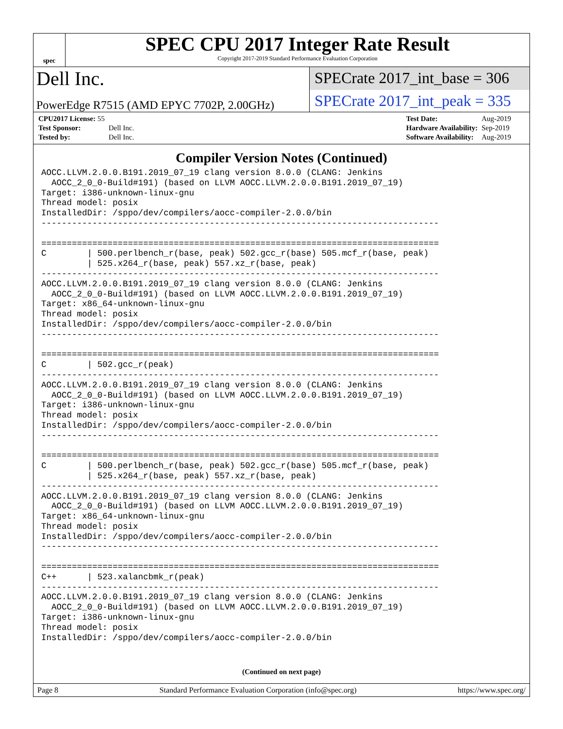spec
SPEC CPU 2017 Integer Rate Result
Copyright 2017-2019 Standard Performance Evaluation Corporation
Dell Inc.
SPECrate 2017_int_base = 306
PowerEdge R7515 (AMD EPYC 7702P, 2.00GHz)
SPECrate 2017_int_peak = 335
| CPU2017 License: 55 | |
| Test Sponsor: | Dell Inc. |
| Tested by: | Dell Inc. |
| Test Date: | Aug-2019 |
| Hardware Availability: | Sep-2019 |
| Software Availability: | Aug-2019 |
Compiler Version Notes (Continued)
AOCC.LLVM.2.0.0.B191.2019_07_19 clang version 8.0.0 (CLANG: Jenkins
  AOCC_2_0_0-Build#191) (based on LLVM AOCC.LLVM.2.0.0.B191.2019_07_19)
Target: i386-unknown-linux-gnu
Thread model: posix
InstalledDir: /sppo/dev/compilers/aocc-compiler-2.0.0/bin
------------------------------------------------------------------------------

==============================================================================
C        | 500.perlbench_r(base, peak) 502.gcc_r(base) 505.mcf_r(base, peak)
         | 525.x264_r(base, peak) 557.xz_r(base, peak)
------------------------------------------------------------------------------
AOCC.LLVM.2.0.0.B191.2019_07_19 clang version 8.0.0 (CLANG: Jenkins
  AOCC_2_0_0-Build#191) (based on LLVM AOCC.LLVM.2.0.0.B191.2019_07_19)
Target: x86_64-unknown-linux-gnu
Thread model: posix
InstalledDir: /sppo/dev/compilers/aocc-compiler-2.0.0/bin
------------------------------------------------------------------------------

==============================================================================
C        | 502.gcc_r(peak)
------------------------------------------------------------------------------
AOCC.LLVM.2.0.0.B191.2019_07_19 clang version 8.0.0 (CLANG: Jenkins
  AOCC_2_0_0-Build#191) (based on LLVM AOCC.LLVM.2.0.0.B191.2019_07_19)
Target: i386-unknown-linux-gnu
Thread model: posix
InstalledDir: /sppo/dev/compilers/aocc-compiler-2.0.0/bin
------------------------------------------------------------------------------

==============================================================================
C        | 500.perlbench_r(base, peak) 502.gcc_r(base) 505.mcf_r(base, peak)
         | 525.x264_r(base, peak) 557.xz_r(base, peak)
------------------------------------------------------------------------------
AOCC.LLVM.2.0.0.B191.2019_07_19 clang version 8.0.0 (CLANG: Jenkins
  AOCC_2_0_0-Build#191) (based on LLVM AOCC.LLVM.2.0.0.B191.2019_07_19)
Target: x86_64-unknown-linux-gnu
Thread model: posix
InstalledDir: /sppo/dev/compilers/aocc-compiler-2.0.0/bin
------------------------------------------------------------------------------

==============================================================================
C++      | 523.xalancbmk_r(peak)
------------------------------------------------------------------------------
AOCC.LLVM.2.0.0.B191.2019_07_19 clang version 8.0.0 (CLANG: Jenkins
  AOCC_2_0_0-Build#191) (based on LLVM AOCC.LLVM.2.0.0.B191.2019_07_19)
Target: i386-unknown-linux-gnu
Thread model: posix
InstalledDir: /sppo/dev/compilers/aocc-compiler-2.0.0/bin
(Continued on next page)
Page 8 Standard Performance Evaluation Corporation (info@spec.org) https://www.spec.org/